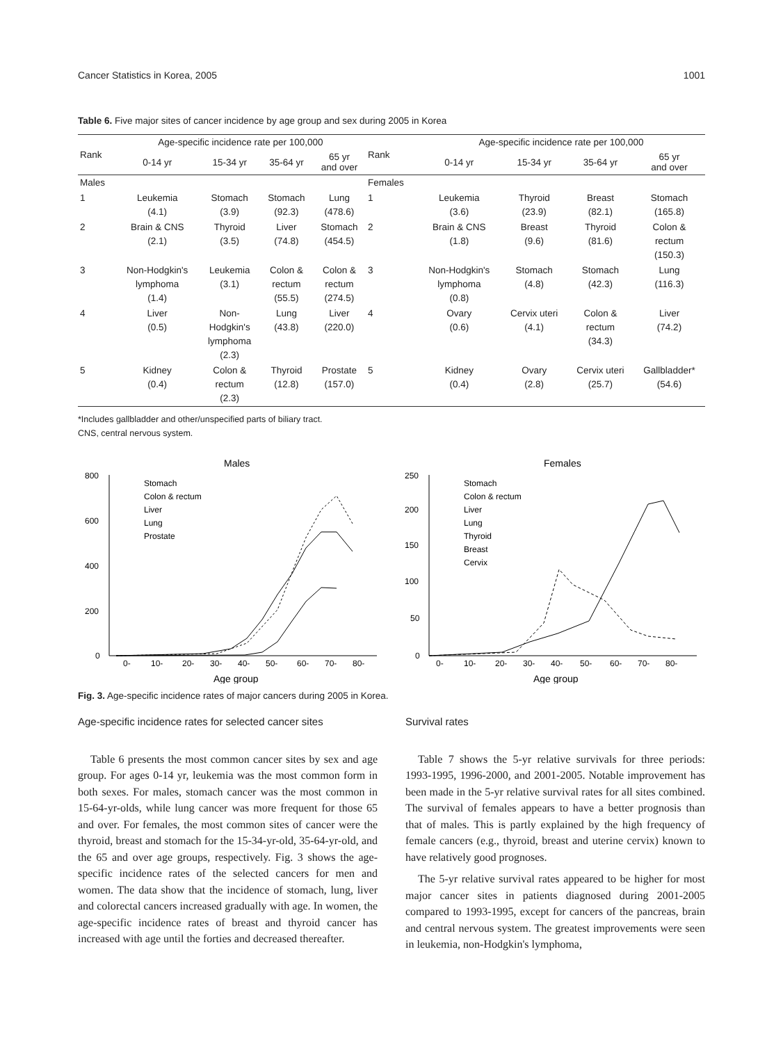Cancer Statistics in Korea, 2005 1001
Table 6. Five major sites of cancer incidence by age group and sex during 2005 in Korea
| Rank | Age-specific incidence rate per 100,000 | | | | Rank | Age-specific incidence rate per 100,000 | | | |
| --- | --- | --- | --- | --- | --- | --- | --- | --- | --- |
| | 0-14 yr | 15-34 yr | 35-64 yr | 65 yr and over | | 0-14 yr | 15-34 yr | 35-64 yr | 65 yr and over |
| Males | | | | | Females | | | | |
| 1 | Leukemia (4.1) | Stomach (3.9) | Stomach (92.3) | Lung (478.6) | 1 | Leukemia (3.6) | Thyroid (23.9) | Breast (82.1) | Stomach (165.8) |
| 2 | Brain & CNS (2.1) | Thyroid (3.5) | Liver (74.8) | Stomach (454.5) | 2 | Brain & CNS (1.8) | Breast (9.6) | Thyroid (81.6) | Colon & rectum (150.3) |
| 3 | Non-Hodgkin's lymphoma (1.4) | Leukemia (3.1) | Colon & rectum (55.5) | Colon & rectum (274.5) | 3 | Non-Hodgkin's lymphoma (0.8) | Stomach (4.8) | Stomach (42.3) | Lung (116.3) |
| 4 | Liver (0.5) | Non- Hodgkin's lymphoma (2.3) | Lung (43.8) | Liver (220.0) | 4 | Ovary (0.6) | Cervix uteri (4.1) | Colon & rectum (34.3) | Liver (74.2) |
| 5 | Kidney (0.4) | Colon & rectum (2.3) | Thyroid (12.8) | Prostate (157.0) | 5 | Kidney (0.4) | Ovary (2.8) | Cervix uteri (25.7) | Gallbladder* (54.6) |
*Includes gallbladder and other/unspecified parts of biliary tract.
CNS, central nervous system.
Males
Age group
800
600
400
200
0
0-
10-
20-
30-
40-
50-
60-
70-
80-
Stomach
Colon & rectum
Liver
Lung
Prostate
Females
Age group
250
200
150
100
50
0
0-
10-
20-
30-
40-
50-
60-
70-
80-
Stomach
Colon & rectum
Liver
Lung
Thyroid
Breast
Cervix
Fig. 3. Age-specific incidence rates of major cancers during 2005 in Korea.
Age-specific incidence rates for selected cancer sites
Table 6 presents the most common cancer sites by sex and age group. For ages 0-14 yr, leukemia was the most common form in both sexes. For males, stomach cancer was the most common in 15-64-yr-olds, while lung cancer was more frequent for those 65 and over. For females, the most common sites of cancer were the thyroid, breast and stomach for the 15-34-yr-old, 35-64-yr-old, and the 65 and over age groups, respectively. Fig. 3 shows the age-specific incidence rates of the selected cancers for men and women. The data show that the incidence of stomach, lung, liver and colorectal cancers increased gradually with age. In women, the age-specific incidence rates of breast and thyroid cancer has increased with age until the forties and decreased thereafter.
Survival rates
Table 7 shows the 5-yr relative survivals for three periods: 1993-1995, 1996-2000, and 2001-2005. Notable improvement has been made in the 5-yr relative survival rates for all sites combined. The survival of females appears to have a better prognosis than that of males. This is partly explained by the high frequency of female cancers (e.g., thyroid, breast and uterine cervix) known to have relatively good prognoses.
The 5-yr relative survival rates appeared to be higher for most major cancer sites in patients diagnosed during 2001-2005 compared to 1993-1995, except for cancers of the pancreas, brain and central nervous system. The greatest improvements were seen in leukemia, non-Hodgkin's lymphoma,